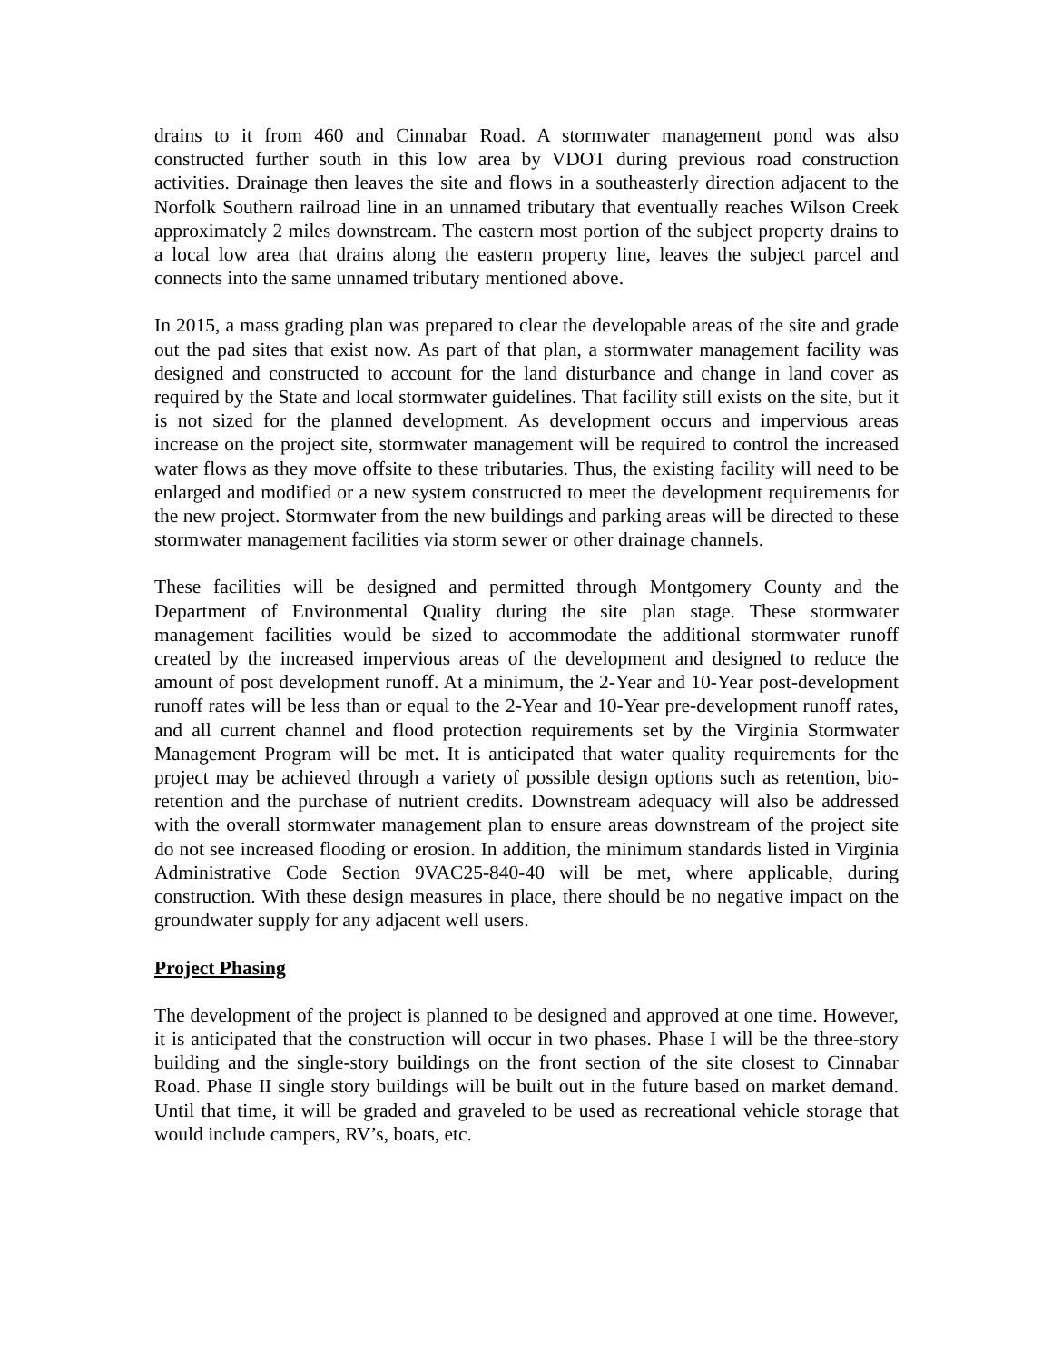drains to it from 460 and Cinnabar Road. A stormwater management pond was also constructed further south in this low area by VDOT during previous road construction activities. Drainage then leaves the site and flows in a southeasterly direction adjacent to the Norfolk Southern railroad line in an unnamed tributary that eventually reaches Wilson Creek approximately 2 miles downstream. The eastern most portion of the subject property drains to a local low area that drains along the eastern property line, leaves the subject parcel and connects into the same unnamed tributary mentioned above.
In 2015, a mass grading plan was prepared to clear the developable areas of the site and grade out the pad sites that exist now. As part of that plan, a stormwater management facility was designed and constructed to account for the land disturbance and change in land cover as required by the State and local stormwater guidelines. That facility still exists on the site, but it is not sized for the planned development. As development occurs and impervious areas increase on the project site, stormwater management will be required to control the increased water flows as they move offsite to these tributaries. Thus, the existing facility will need to be enlarged and modified or a new system constructed to meet the development requirements for the new project. Stormwater from the new buildings and parking areas will be directed to these stormwater management facilities via storm sewer or other drainage channels.
These facilities will be designed and permitted through Montgomery County and the Department of Environmental Quality during the site plan stage. These stormwater management facilities would be sized to accommodate the additional stormwater runoff created by the increased impervious areas of the development and designed to reduce the amount of post development runoff. At a minimum, the 2-Year and 10-Year post-development runoff rates will be less than or equal to the 2-Year and 10-Year pre-development runoff rates, and all current channel and flood protection requirements set by the Virginia Stormwater Management Program will be met. It is anticipated that water quality requirements for the project may be achieved through a variety of possible design options such as retention, bio-retention and the purchase of nutrient credits. Downstream adequacy will also be addressed with the overall stormwater management plan to ensure areas downstream of the project site do not see increased flooding or erosion. In addition, the minimum standards listed in Virginia Administrative Code Section 9VAC25-840-40 will be met, where applicable, during construction. With these design measures in place, there should be no negative impact on the groundwater supply for any adjacent well users.
Project Phasing
The development of the project is planned to be designed and approved at one time. However, it is anticipated that the construction will occur in two phases. Phase I will be the three-story building and the single-story buildings on the front section of the site closest to Cinnabar Road. Phase II single story buildings will be built out in the future based on market demand. Until that time, it will be graded and graveled to be used as recreational vehicle storage that would include campers, RV’s, boats, etc.